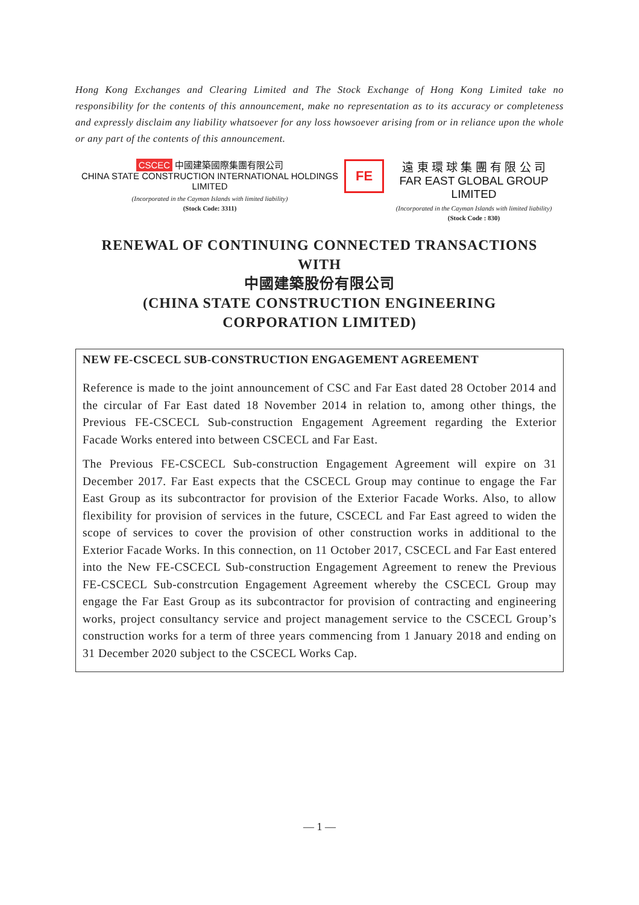Hong Kong Exchanges and Clearing Limited and The Stock Exchange of Hong Kong Limited take no responsibility for the contents of this announcement, make no representation as to its accuracy or completeness and expressly disclaim any liability whatsoever for any loss howsoever arising from or in reliance upon the whole or any part of the contents of this announcement.
CSCEC 中國建築國際集團有限公司
CHINA STATE CONSTRUCTION INTERNATIONAL HOLDINGS LIMITED
(Incorporated in the Cayman Islands with limited liability)
(Stock Code: 3311)
FE
遠 東 環 球 集 團 有 限 公 司
FAR EAST GLOBAL GROUP LIMITED
(Incorporated in the Cayman Islands with limited liability)
(Stock Code : 830)
RENEWAL OF CONTINUING CONNECTED TRANSACTIONS
WITH
中國建築股份有限公司
(CHINA STATE CONSTRUCTION ENGINEERING
CORPORATION LIMITED)
NEW FE-CSCECL SUB-CONSTRUCTION ENGAGEMENT AGREEMENT
Reference is made to the joint announcement of CSC and Far East dated 28 October 2014 and the circular of Far East dated 18 November 2014 in relation to, among other things, the Previous FE-CSCECL Sub-construction Engagement Agreement regarding the Exterior Facade Works entered into between CSCECL and Far East.
The Previous FE-CSCECL Sub-construction Engagement Agreement will expire on 31 December 2017. Far East expects that the CSCECL Group may continue to engage the Far East Group as its subcontractor for provision of the Exterior Facade Works. Also, to allow flexibility for provision of services in the future, CSCECL and Far East agreed to widen the scope of services to cover the provision of other construction works in additional to the Exterior Facade Works. In this connection, on 11 October 2017, CSCECL and Far East entered into the New FE-CSCECL Sub-construction Engagement Agreement to renew the Previous FE-CSCECL Sub-constrcution Engagement Agreement whereby the CSCECL Group may engage the Far East Group as its subcontractor for provision of contracting and engineering works, project consultancy service and project management service to the CSCECL Group’s construction works for a term of three years commencing from 1 January 2018 and ending on 31 December 2020 subject to the CSCECL Works Cap.
— 1 —